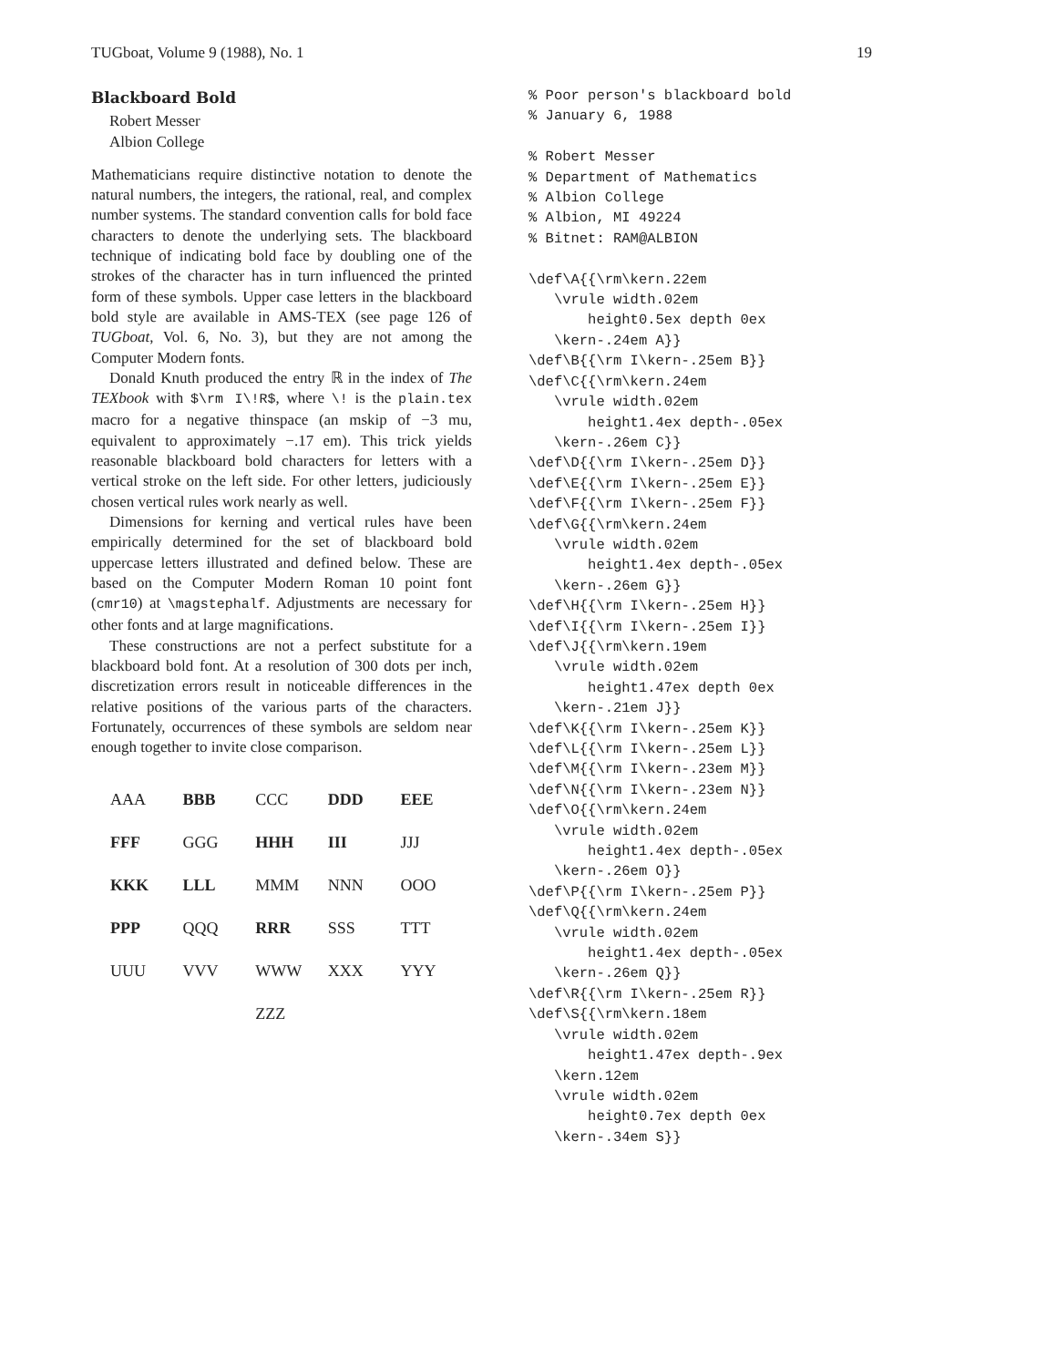TUGboat, Volume 9 (1988), No. 1 19
Blackboard Bold
Robert Messer
Albion College
Mathematicians require distinctive notation to denote the natural numbers, the integers, the rational, real, and complex number systems. The standard convention calls for bold face characters to denote the underlying sets. The blackboard technique of indicating bold face by doubling one of the strokes of the character has in turn influenced the printed form of these symbols. Upper case letters in the blackboard bold style are available in AMS-TEX (see page 126 of TUGboat, Vol. 6, No. 3), but they are not among the Computer Modern fonts.
Donald Knuth produced the entry ℝ in the index of The TEXbook with $\rm I\!R$, where \! is the plain.tex macro for a negative thinspace (an mskip of −3 mu, equivalent to approximately −.17 em). This trick yields reasonable blackboard bold characters for letters with a vertical stroke on the left side. For other letters, judiciously chosen vertical rules work nearly as well.
Dimensions for kerning and vertical rules have been empirically determined for the set of blackboard bold uppercase letters illustrated and defined below. These are based on the Computer Modern Roman 10 point font (cmr10) at \magstephalf. Adjustments are necessary for other fonts and at large magnifications.
These constructions are not a perfect substitute for a blackboard bold font. At a resolution of 300 dots per inch, discretization errors result in noticeable differences in the relative positions of the various parts of the characters. Fortunately, occurrences of these symbols are seldom near enough together to invite close comparison.
| AAA | BBB | CCC | DDD | EEE |
| FFF | GGG | HHH | III | JJJ |
| KKK | LLL | MMM | NNN | OOO |
| PPP | QQQ | RRR | SSS | TTT |
| UUU | VVV | WWW | XXX | YYY |
| | | ZZZ | | |
% Poor person's blackboard bold % January 6, 1988 % Robert Messer % Department of Mathematics % Albion College % Albion, MI 49224 % Bitnet: RAM@ALBION \def\A{{\rm\kern.22em \vrule width.02em height0.5ex depth 0ex \kern-.24em A}} \def\B{{\rm I\kern-.25em B}} \def\C{{\rm\kern.24em \vrule width.02em height1.4ex depth-.05ex \kern-.26em C}} \def\D{{\rm I\kern-.25em D}} \def\E{{\rm I\kern-.25em E}} \def\F{{\rm I\kern-.25em F}} \def\G{{\rm\kern.24em \vrule width.02em height1.4ex depth-.05ex \kern-.26em G}} \def\H{{\rm I\kern-.25em H}} \def\I{{\rm I\kern-.25em I}} \def\J{{\rm\kern.19em \vrule width.02em height1.47ex depth 0ex \kern-.21em J}} \def\K{{\rm I\kern-.25em K}} \def\L{{\rm I\kern-.25em L}} \def\M{{\rm I\kern-.23em M}} \def\N{{\rm I\kern-.23em N}} \def\O{{\rm\kern.24em \vrule width.02em height1.4ex depth-.05ex \kern-.26em O}} \def\P{{\rm I\kern-.25em P}} \def\Q{{\rm\kern.24em \vrule width.02em height1.4ex depth-.05ex \kern-.26em Q}} \def\R{{\rm I\kern-.25em R}} \def\S{{\rm\kern.18em \vrule width.02em height1.47ex depth-.9ex \kern.12em \vrule width.02em height0.7ex depth 0ex \kern-.34em S}}